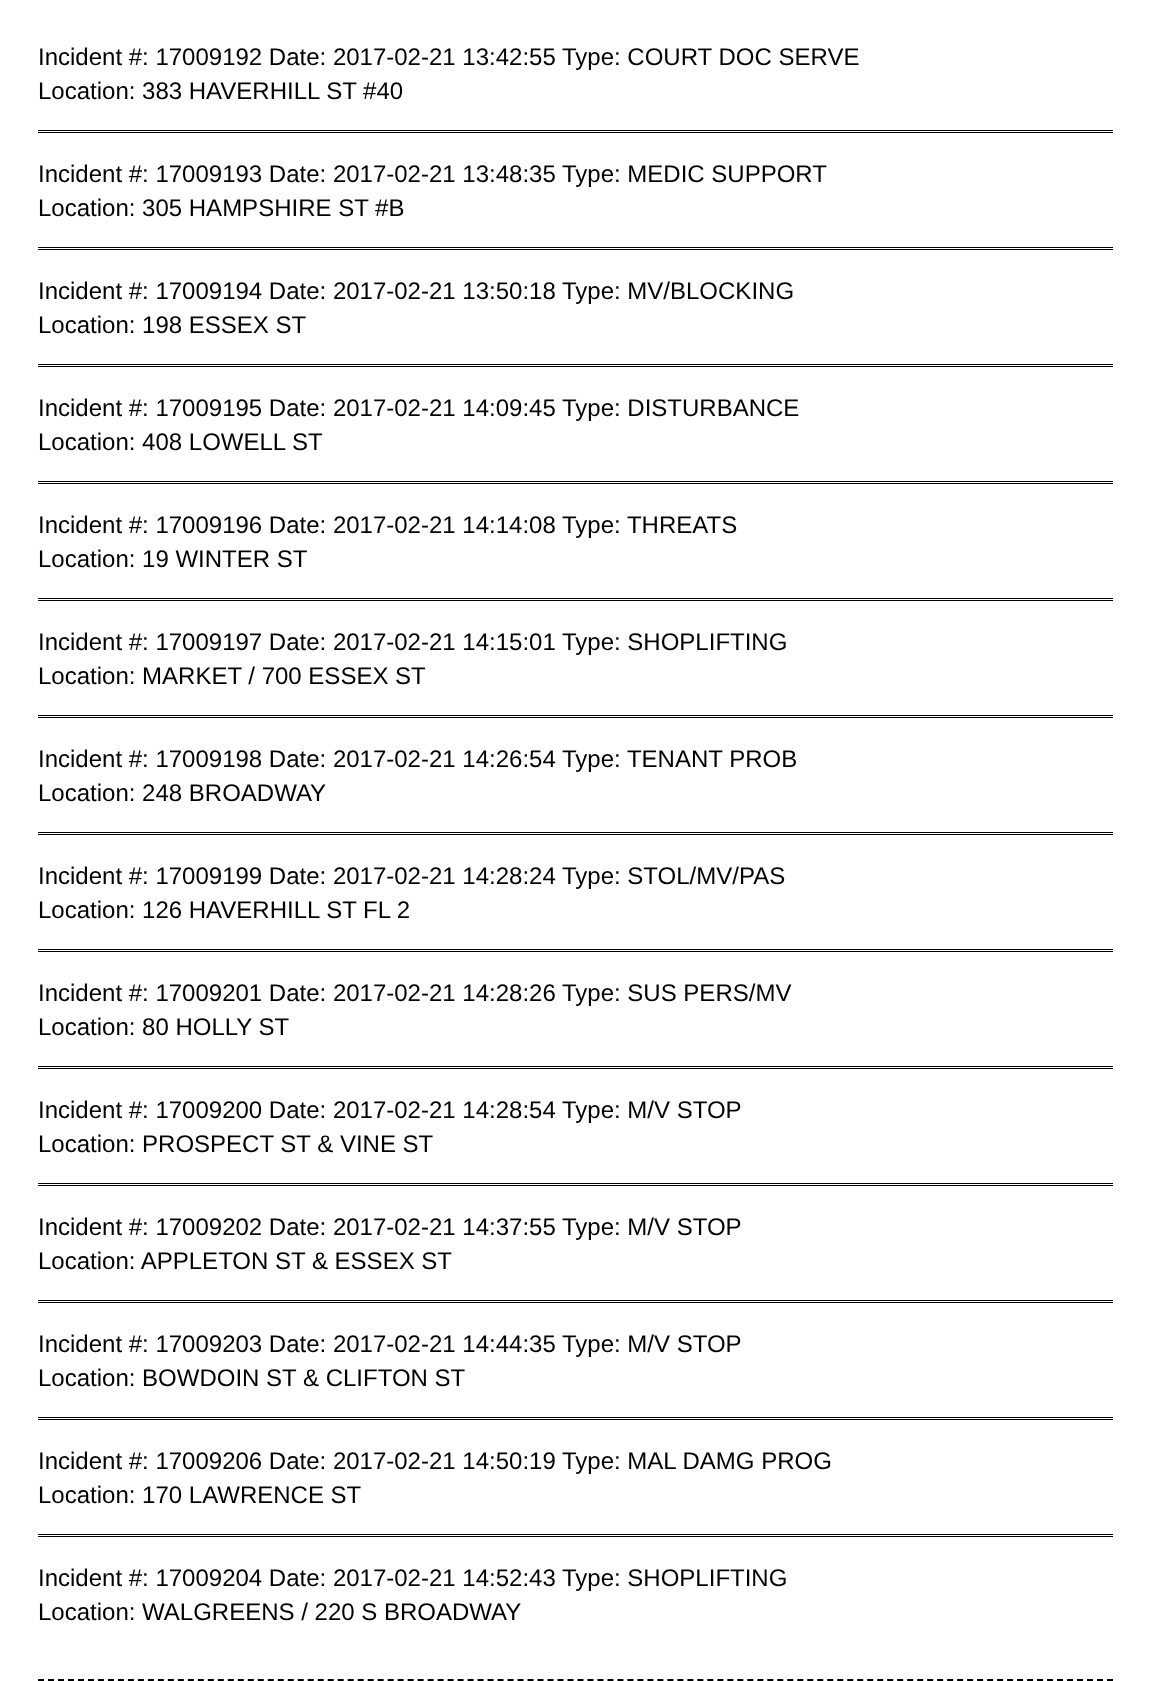Incident #: 17009192 Date: 2017-02-21 13:42:55 Type: COURT DOC SERVE
Location: 383 HAVERHILL ST #40
Incident #: 17009193 Date: 2017-02-21 13:48:35 Type: MEDIC SUPPORT
Location: 305 HAMPSHIRE ST #B
Incident #: 17009194 Date: 2017-02-21 13:50:18 Type: MV/BLOCKING
Location: 198 ESSEX ST
Incident #: 17009195 Date: 2017-02-21 14:09:45 Type: DISTURBANCE
Location: 408 LOWELL ST
Incident #: 17009196 Date: 2017-02-21 14:14:08 Type: THREATS
Location: 19 WINTER ST
Incident #: 17009197 Date: 2017-02-21 14:15:01 Type: SHOPLIFTING
Location: MARKET / 700 ESSEX ST
Incident #: 17009198 Date: 2017-02-21 14:26:54 Type: TENANT PROB
Location: 248 BROADWAY
Incident #: 17009199 Date: 2017-02-21 14:28:24 Type: STOL/MV/PAS
Location: 126 HAVERHILL ST FL 2
Incident #: 17009201 Date: 2017-02-21 14:28:26 Type: SUS PERS/MV
Location: 80 HOLLY ST
Incident #: 17009200 Date: 2017-02-21 14:28:54 Type: M/V STOP
Location: PROSPECT ST & VINE ST
Incident #: 17009202 Date: 2017-02-21 14:37:55 Type: M/V STOP
Location: APPLETON ST & ESSEX ST
Incident #: 17009203 Date: 2017-02-21 14:44:35 Type: M/V STOP
Location: BOWDOIN ST & CLIFTON ST
Incident #: 17009206 Date: 2017-02-21 14:50:19 Type: MAL DAMG PROG
Location: 170 LAWRENCE ST
Incident #: 17009204 Date: 2017-02-21 14:52:43 Type: SHOPLIFTING
Location: WALGREENS / 220 S BROADWAY